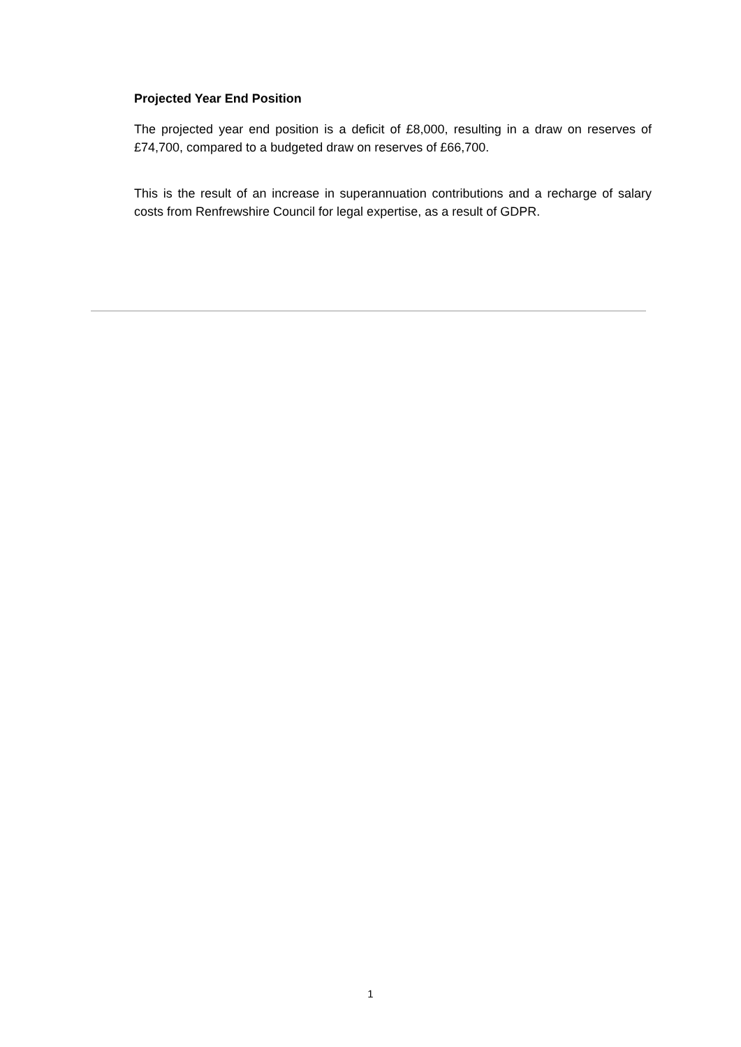Projected Year End Position
The projected year end position is a deficit of £8,000, resulting in a draw on reserves of £74,700, compared to a budgeted draw on reserves of £66,700.
This is the result of an increase in superannuation contributions and a recharge of salary costs from Renfrewshire Council for legal expertise, as a result of GDPR.
1